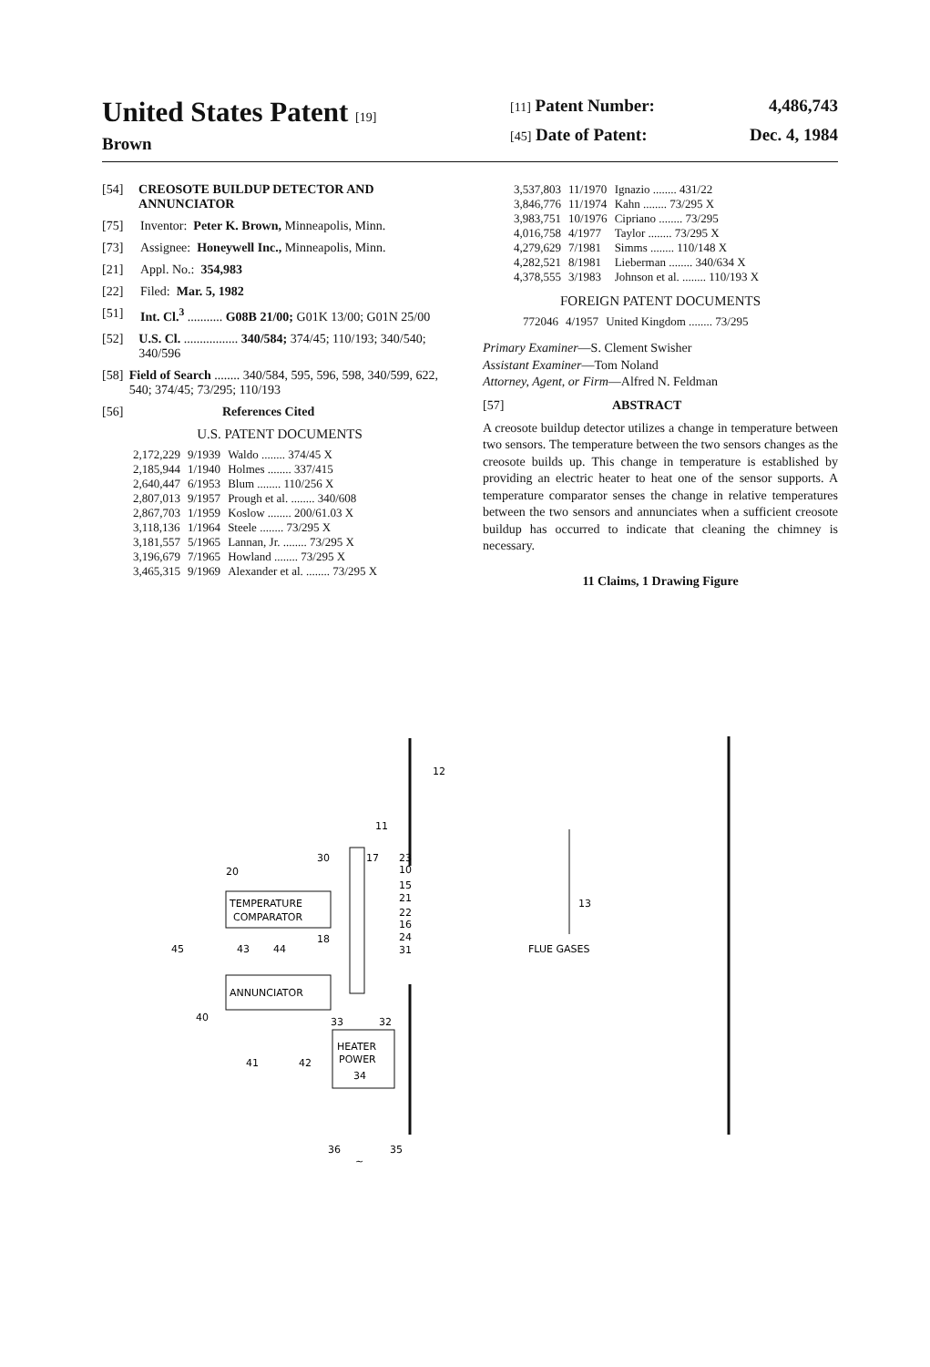United States Patent [19]
Brown
[11] Patent Number: 4,486,743
[45] Date of Patent: Dec. 4, 1984
[54] CREOSOTE BUILDUP DETECTOR AND ANNUNCIATOR
[75] Inventor: Peter K. Brown, Minneapolis, Minn.
[73] Assignee: Honeywell Inc., Minneapolis, Minn.
[21] Appl. No.: 354,983
[22] Filed: Mar. 5, 1982
[51] Int. Cl.<sup>3</sup> ........... G08B 21/00; G01K 13/00; G01N 25/00
[52] U.S. Cl. ................. 340/584; 374/45; 110/193; 340/540; 340/596
[58] Field of Search ........ 340/584, 595, 596, 598, 340/599, 622, 540; 374/45; 73/295; 110/193
[56] References Cited
U.S. PATENT DOCUMENTS
| 2,172,229 | 9/1939 | Waldo ........ 374/45 X |
| 2,185,944 | 1/1940 | Holmes ........ 337/415 |
| 2,640,447 | 6/1953 | Blum ........ 110/256 X |
| 2,807,013 | 9/1957 | Prough et al. ........ 340/608 |
| 2,867,703 | 1/1959 | Koslow ........ 200/61.03 X |
| 3,118,136 | 1/1964 | Steele ........ 73/295 X |
| 3,181,557 | 5/1965 | Lannan, Jr. ........ 73/295 X |
| 3,196,679 | 7/1965 | Howland ........ 73/295 X |
| 3,465,315 | 9/1969 | Alexander et al. ........ 73/295 X |
| 3,537,803 | 11/1970 | Ignazio ........ 431/22 |
| 3,846,776 | 11/1974 | Kahn ........ 73/295 X |
| 3,983,751 | 10/1976 | Cipriano ........ 73/295 |
| 4,016,758 | 4/1977 | Taylor ........ 73/295 X |
| 4,279,629 | 7/1981 | Simms ........ 110/148 X |
| 4,282,521 | 8/1981 | Lieberman ........ 340/634 X |
| 4,378,555 | 3/1983 | Johnson et al. ........ 110/193 X |
FOREIGN PATENT DOCUMENTS
| 772046 | 4/1957 | United Kingdom ........ 73/295 |
Primary Examiner—S. Clement Swisher
Assistant Examiner—Tom Noland
Attorney, Agent, or Firm—Alfred N. Feldman
[57] ABSTRACT
A creosote buildup detector utilizes a change in temperature between two sensors. The temperature between the two sensors changes as the creosote builds up. This change in temperature is established by providing an electric heater to heat one of the sensor supports. A temperature comparator senses the change in relative temperatures between the two sensors and annunciates when a sufficient creosote buildup has occurred to indicate that cleaning the chimney is necessary.
11 Claims, 1 Drawing Figure
TEMPERATURE
COMPARATOR
ANNUNCIATOR
HEATER
POWER
34
12
11
30
20
17
23
10
15
21
22
16
24
31
18
43
44
45
40
33
32
41
42
36
35
~
13
FLUE GASES